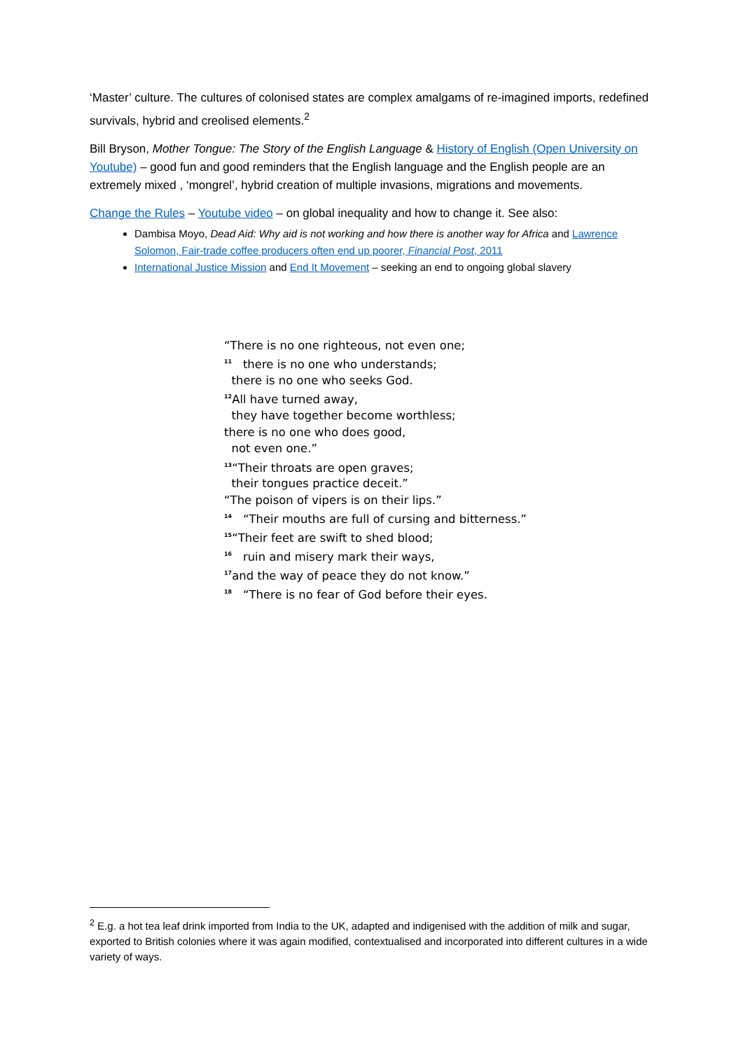‘Master’ culture. The cultures of colonised states are complex amalgams of re-imagined imports, redefined survivals, hybrid and creolised elements.<sup>2</sup>
Bill Bryson, Mother Tongue: The Story of the English Language & History of English (Open University on Youtube) – good fun and good reminders that the English language and the English people are an extremely mixed , ‘mongrel’, hybrid creation of multiple invasions, migrations and movements.
Change the Rules – Youtube video – on global inequality and how to change it. See also:
Dambisa Moyo, Dead Aid: Why aid is not working and how there is another way for Africa and Lawrence Solomon, Fair-trade coffee producers often end up poorer, Financial Post, 2011
International Justice Mission and End It Movement – seeking an end to ongoing global slavery
“There is no one righteous, not even one;
<sup>11</sup> there is no one who understands;
there is no one who seeks God.
<sup>12</sup> All have turned away,
they have together become worthless;
there is no one who does good,
not even one.”
<sup>13</sup> “Their throats are open graves;
their tongues practice deceit.”
“The poison of vipers is on their lips.”
<sup>14</sup> “Their mouths are full of cursing and bitterness.”
<sup>15</sup> “Their feet are swift to shed blood;
<sup>16</sup> ruin and misery mark their ways,
<sup>17</sup> and the way of peace they do not know.”
<sup>18</sup> “There is no fear of God before their eyes.
<sup>2</sup> E.g. a hot tea leaf drink imported from India to the UK, adapted and indigenised with the addition of milk and sugar, exported to British colonies where it was again modified, contextualised and incorporated into different cultures in a wide variety of ways.